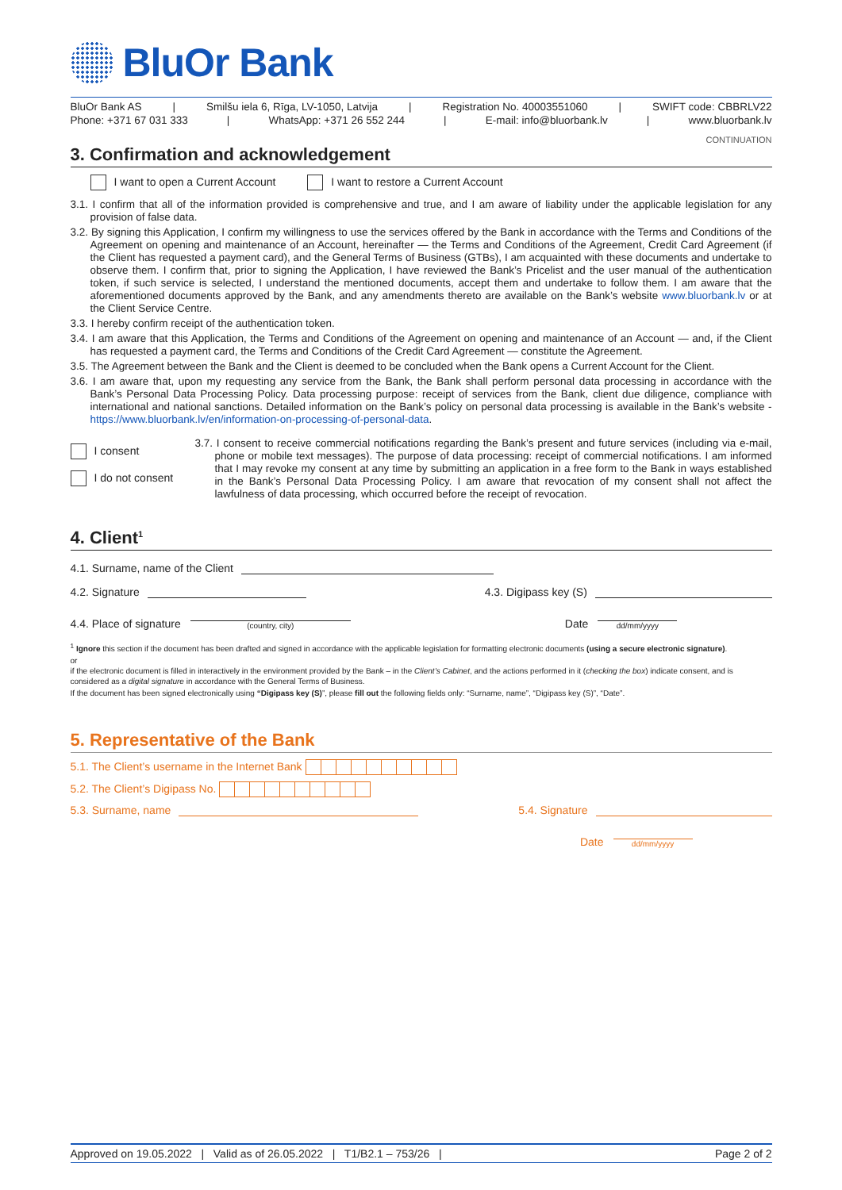BluOr Bank
BluOr Bank AS | Smilšu iela 6, Rīga, LV-1050, Latvija | Registration No. 40003551060 | SWIFT code: CBBRLV22
Phone: +371 67 031 333 | WhatsApp: +371 26 552 244 | E-mail: info@bluorbank.lv | www.bluorbank.lv
CONTINUATION
3. Confirmation and acknowledgement
I want to open a Current Account I want to restore a Current Account
3.1. I confirm that all of the information provided is comprehensive and true, and I am aware of liability under the applicable legislation for any provision of false data.
3.2. By signing this Application, I confirm my willingness to use the services offered by the Bank in accordance with the Terms and Conditions of the Agreement on opening and maintenance of an Account, hereinafter — the Terms and Conditions of the Agreement, Credit Card Agreement (if the Client has requested a payment card), and the General Terms of Business (GTBs), I am acquainted with these documents and undertake to observe them. I confirm that, prior to signing the Application, I have reviewed the Bank’s Pricelist and the user manual of the authentication token, if such service is selected, I understand the mentioned documents, accept them and undertake to follow them. I am aware that the aforementioned documents approved by the Bank, and any amendments thereto are available on the Bank’s website www.bluorbank.lv or at the Client Service Centre.
3.3. I hereby confirm receipt of the authentication token.
3.4. I am aware that this Application, the Terms and Conditions of the Agreement on opening and maintenance of an Account — and, if the Client has requested a payment card, the Terms and Conditions of the Credit Card Agreement — constitute the Agreement.
3.5. The Agreement between the Bank and the Client is deemed to be concluded when the Bank opens a Current Account for the Client.
3.6. I am aware that, upon my requesting any service from the Bank, the Bank shall perform personal data processing in accordance with the Bank’s Personal Data Processing Policy. Data processing purpose: receipt of services from the Bank, client due diligence, compliance with international and national sanctions. Detailed information on the Bank’s policy on personal data processing is available in the Bank’s website - https://www.bluorbank.lv/en/information-on-processing-of-personal-data.
I consent
I do not consent
3.7. I consent to receive commercial notifications regarding the Bank’s present and future services (including via e-mail, phone or mobile text messages). The purpose of data processing: receipt of commercial notifications. I am informed that I may revoke my consent at any time by submitting an application in a free form to the Bank in ways established in the Bank’s Personal Data Processing Policy. I am aware that revocation of my consent shall not affect the lawfulness of data processing, which occurred before the receipt of revocation.
4. Client<sup>1</sup>
4.1. Surname, name of the Client
4.2. Signature
4.3. Digipass key (S)
4.4. Place of signature
(country, city)
Date
dd/mm/yyyy
<sup>1</sup> Ignore this section if the document has been drafted and signed in accordance with the applicable legislation for formatting electronic documents (using a secure electronic signature).
or
if the electronic document is filled in interactively in the environment provided by the Bank – in the Client’s Cabinet, and the actions performed in it (checking the box) indicate consent, and is considered as a digital signature in accordance with the General Terms of Business.
If the document has been signed electronically using “Digipass key (S)”, please fill out the following fields only: “Surname, name”, “Digipass key (S)”, “Date”.
5. Representative of the Bank
5.1. The Client’s username in the Internet Bank
5.2. The Client’s Digipass No.
5.3. Surname, name
5.4. Signature
Date
dd/mm/yyyy
Approved on 19.05.2022 | Valid as of 26.05.2022 | T1/B2.1 – 753/26 | Page 2 of 2